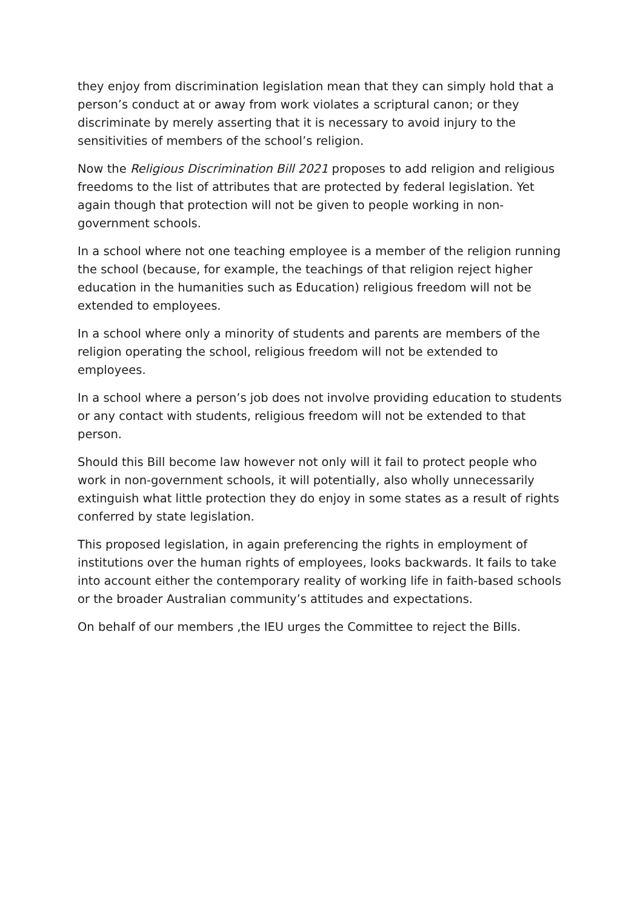they enjoy from discrimination legislation mean that they can simply hold that a person’s conduct at or away from work violates a scriptural canon; or they discriminate by merely asserting that it is necessary to avoid injury to the sensitivities of members of the school’s religion.
Now the Religious Discrimination Bill 2021 proposes to add religion and religious freedoms to the list of attributes that are protected by federal legislation. Yet again though that protection will not be given to people working in non-government schools.
In a school where not one teaching employee is a member of the religion running the school (because, for example, the teachings of that religion reject higher education in the humanities such as Education) religious freedom will not be extended to employees.
In a school where only a minority of students and parents are members of the religion operating the school, religious freedom will not be extended to employees.
In a school where a person’s job does not involve providing education to students or any contact with students, religious freedom will not be extended to that person.
Should this Bill become law however not only will it fail to protect people who work in non-government schools, it will potentially, also wholly unnecessarily extinguish what little protection they do enjoy in some states as a result of rights conferred by state legislation.
This proposed legislation, in again preferencing the rights in employment of institutions over the human rights of employees, looks backwards. It fails to take into account either the contemporary reality of working life in faith-based schools or the broader Australian community’s attitudes and expectations.
On behalf of our members ,the IEU urges the Committee to reject the Bills.